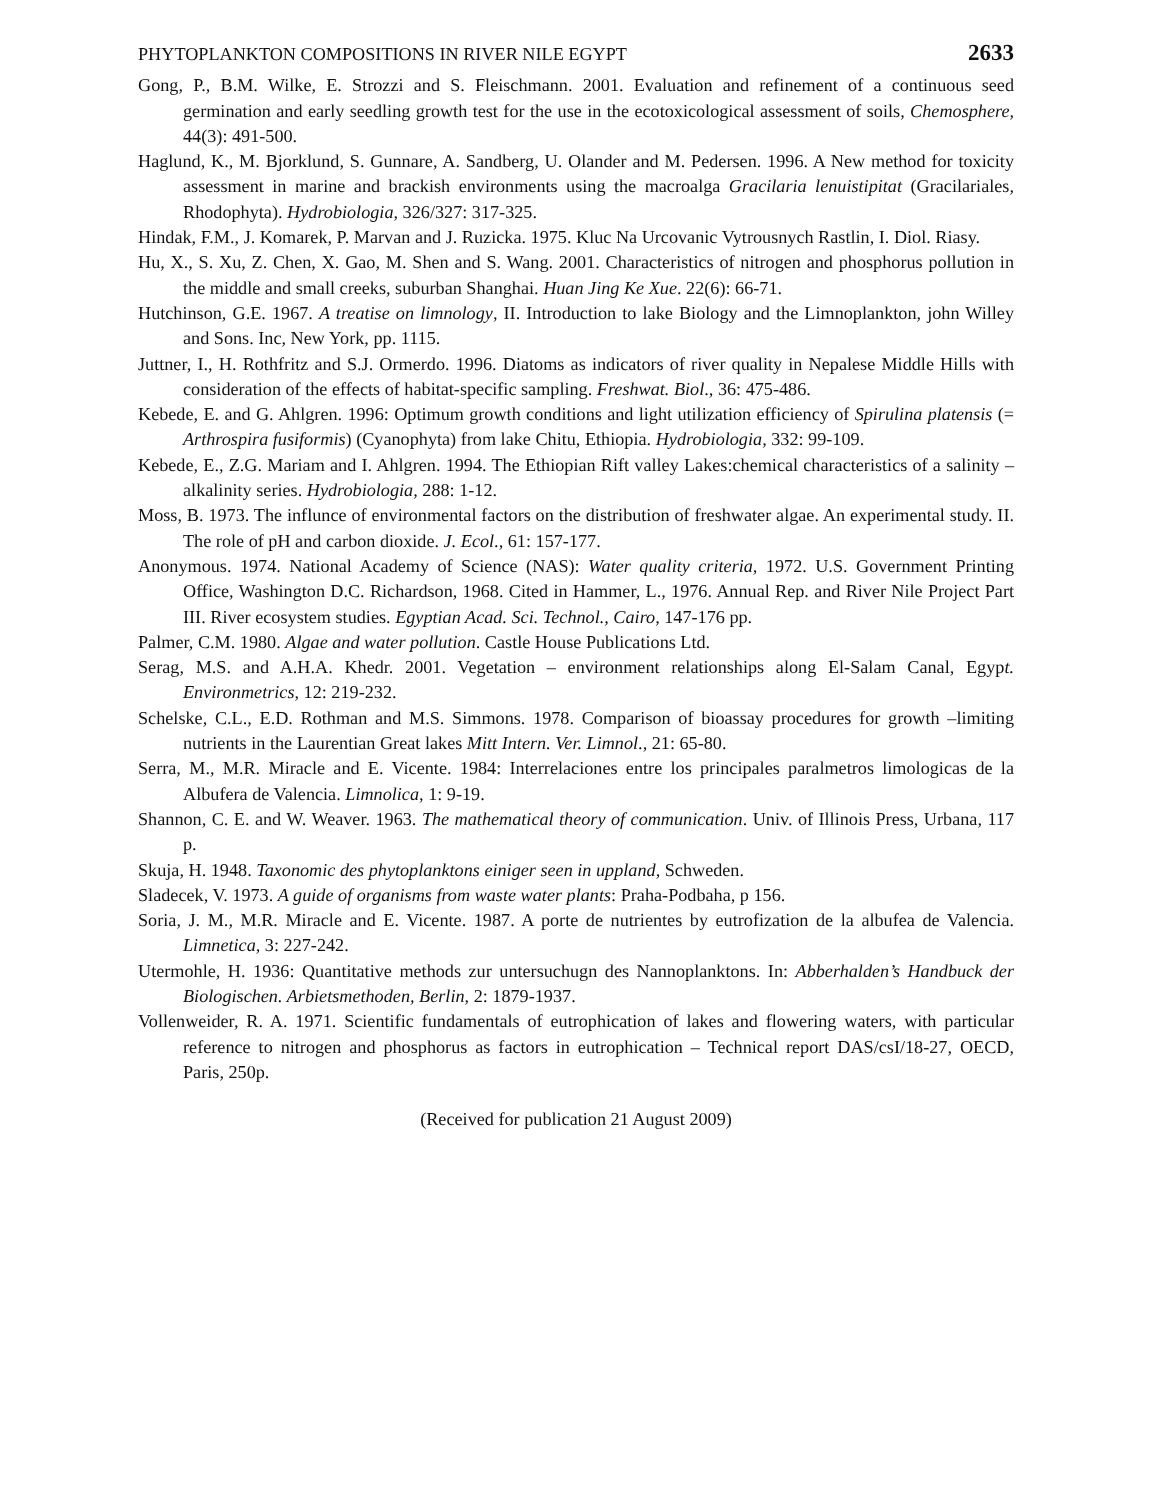PHYTOPLANKTON COMPOSITIONS IN RIVER NILE EGYPT 2633
Gong, P., B.M. Wilke, E. Strozzi and S. Fleischmann. 2001. Evaluation and refinement of a continuous seed germination and early seedling growth test for the use in the ecotoxicological assessment of soils, Chemosphere, 44(3): 491-500.
Haglund, K., M. Bjorklund, S. Gunnare, A. Sandberg, U. Olander and M. Pedersen. 1996. A New method for toxicity assessment in marine and brackish environments using the macroalga Gracilaria lenuistipitat (Gracilariales, Rhodophyta). Hydrobiologia, 326/327: 317-325.
Hindak, F.M., J. Komarek, P. Marvan and J. Ruzicka. 1975. Kluc Na Urcovanic Vytrousnych Rastlin, I. Diol. Riasy.
Hu, X., S. Xu, Z. Chen, X. Gao, M. Shen and S. Wang. 2001. Characteristics of nitrogen and phosphorus pollution in the middle and small creeks, suburban Shanghai. Huan Jing Ke Xue. 22(6): 66-71.
Hutchinson, G.E. 1967. A treatise on limnology, II. Introduction to lake Biology and the Limnoplankton, john Willey and Sons. Inc, New York, pp. 1115.
Juttner, I., H. Rothfritz and S.J. Ormerdo. 1996. Diatoms as indicators of river quality in Nepalese Middle Hills with consideration of the effects of habitat-specific sampling. Freshwat. Biol., 36: 475-486.
Kebede, E. and G. Ahlgren. 1996: Optimum growth conditions and light utilization efficiency of Spirulina platensis (= Arthrospira fusiformis) (Cyanophyta) from lake Chitu, Ethiopia. Hydrobiologia, 332: 99-109.
Kebede, E., Z.G. Mariam and I. Ahlgren. 1994. The Ethiopian Rift valley Lakes:chemical characteristics of a salinity – alkalinity series. Hydrobiologia, 288: 1-12.
Moss, B. 1973. The influnce of environmental factors on the distribution of freshwater algae. An experimental study. II. The role of pH and carbon dioxide. J. Ecol., 61: 157-177.
Anonymous. 1974. National Academy of Science (NAS): Water quality criteria, 1972. U.S. Government Printing Office, Washington D.C. Richardson, 1968. Cited in Hammer, L., 1976. Annual Rep. and River Nile Project Part III. River ecosystem studies. Egyptian Acad. Sci. Technol., Cairo, 147-176 pp.
Palmer, C.M. 1980. Algae and water pollution. Castle House Publications Ltd.
Serag, M.S. and A.H.A. Khedr. 2001. Vegetation – environment relationships along El-Salam Canal, Egypt. Environmetrics, 12: 219-232.
Schelske, C.L., E.D. Rothman and M.S. Simmons. 1978. Comparison of bioassay procedures for growth –limiting nutrients in the Laurentian Great lakes Mitt Intern. Ver. Limnol., 21: 65-80.
Serra, M., M.R. Miracle and E. Vicente. 1984: Interrelaciones entre los principales paralmetros limologicas de la Albufera de Valencia. Limnolica, 1: 9-19.
Shannon, C. E. and W. Weaver. 1963. The mathematical theory of communication. Univ. of Illinois Press, Urbana, 117 p.
Skuja, H. 1948. Taxonomic des phytoplanktons einiger seen in uppland, Schweden.
Sladecek, V. 1973. A guide of organisms from waste water plants: Praha-Podbaha, p 156.
Soria, J. M., M.R. Miracle and E. Vicente. 1987. A porte de nutrientes by eutrofization de la albufea de Valencia. Limnetica, 3: 227-242.
Utermohle, H. 1936: Quantitative methods zur untersuchugn des Nannoplanktons. In: Abberhalden’s Handbuck der Biologischen. Arbietsmethoden, Berlin, 2: 1879-1937.
Vollenweider, R. A. 1971. Scientific fundamentals of eutrophication of lakes and flowering waters, with particular reference to nitrogen and phosphorus as factors in eutrophication – Technical report DAS/csI/18-27, OECD, Paris, 250p.
(Received for publication 21 August 2009)